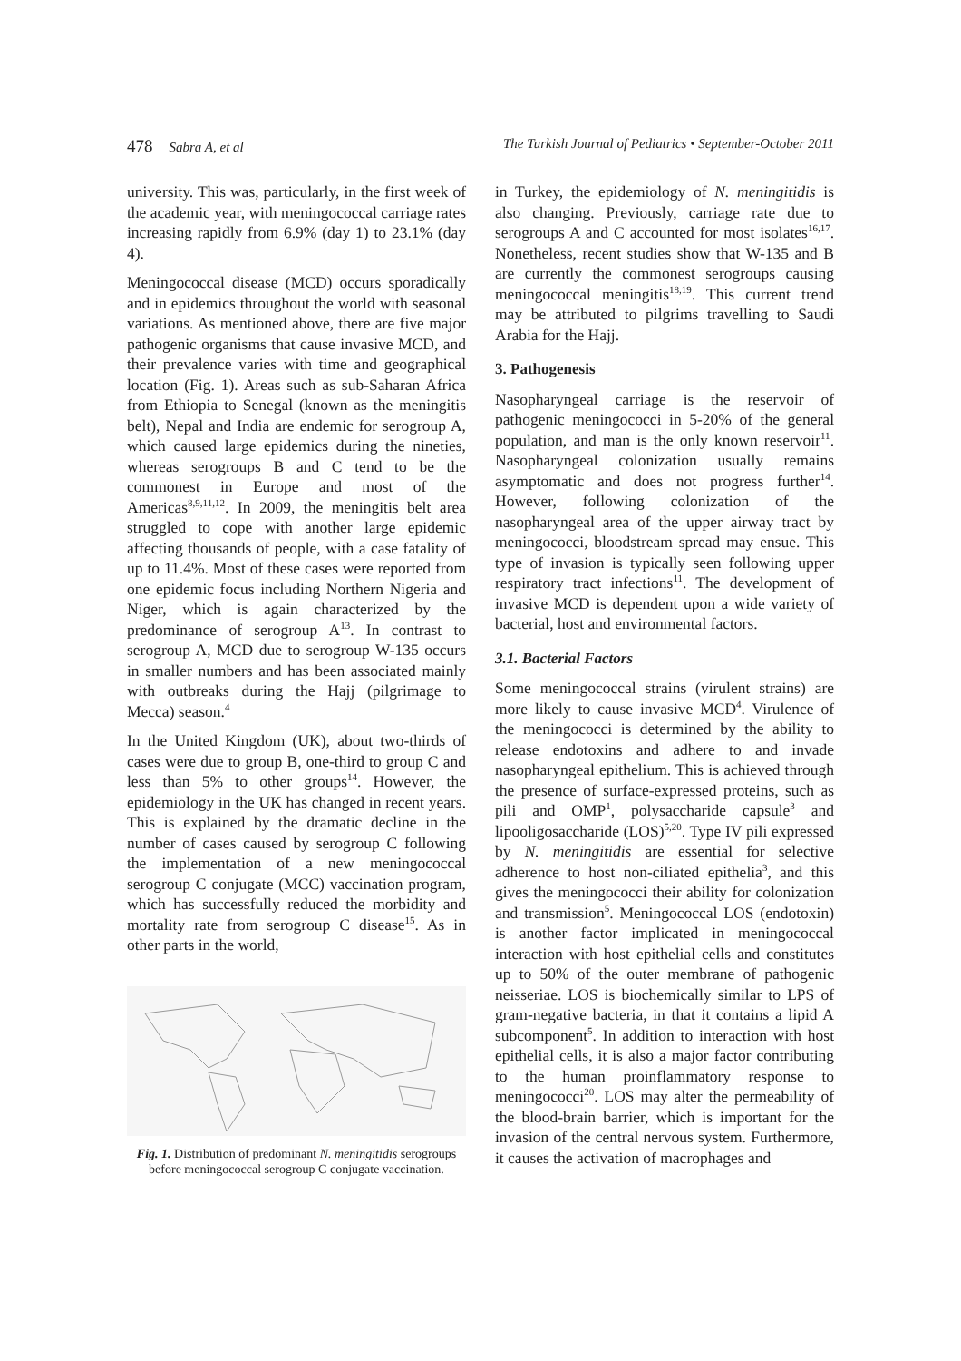478 Sabra A, et al The Turkish Journal of Pediatrics • September-October 2011
university. This was, particularly, in the first week of the academic year, with meningococcal carriage rates increasing rapidly from 6.9% (day 1) to 23.1% (day 4).
Meningococcal disease (MCD) occurs sporadically and in epidemics throughout the world with seasonal variations. As mentioned above, there are five major pathogenic organisms that cause invasive MCD, and their prevalence varies with time and geographical location (Fig. 1). Areas such as sub-Saharan Africa from Ethiopia to Senegal (known as the meningitis belt), Nepal and India are endemic for serogroup A, which caused large epidemics during the nineties, whereas serogroups B and C tend to be the commonest in Europe and most of the Americas<sup>8,9,11,12</sup>. In 2009, the meningitis belt area struggled to cope with another large epidemic affecting thousands of people, with a case fatality of up to 11.4%. Most of these cases were reported from one epidemic focus including Northern Nigeria and Niger, which is again characterized by the predominance of serogroup A<sup>13</sup>. In contrast to serogroup A, MCD due to serogroup W-135 occurs in smaller numbers and has been associated mainly with outbreaks during the Hajj (pilgrimage to Mecca) season.<sup>4</sup>
In the United Kingdom (UK), about two-thirds of cases were due to group B, one-third to group C and less than 5% to other groups<sup>14</sup>. However, the epidemiology in the UK has changed in recent years. This is explained by the dramatic decline in the number of cases caused by serogroup C following the implementation of a new meningococcal serogroup C conjugate (MCC) vaccination program, which has successfully reduced the morbidity and mortality rate from serogroup C disease<sup>15</sup>. As in other parts in the world,
Fig. 1. Distribution of predominant N. meningitidis serogroups before meningococcal serogroup C conjugate vaccination.
in Turkey, the epidemiology of N. meningitidis is also changing. Previously, carriage rate due to serogroups A and C accounted for most isolates<sup>16,17</sup>. Nonetheless, recent studies show that W-135 and B are currently the commonest serogroups causing meningococcal meningitis<sup>18,19</sup>. This current trend may be attributed to pilgrims travelling to Saudi Arabia for the Hajj.
3. Pathogenesis
Nasopharyngeal carriage is the reservoir of pathogenic meningococci in 5-20% of the general population, and man is the only known reservoir<sup>11</sup>. Nasopharyngeal colonization usually remains asymptomatic and does not progress further<sup>14</sup>. However, following colonization of the nasopharyngeal area of the upper airway tract by meningococci, bloodstream spread may ensue. This type of invasion is typically seen following upper respiratory tract infections<sup>11</sup>. The development of invasive MCD is dependent upon a wide variety of bacterial, host and environmental factors.
3.1. Bacterial Factors
Some meningococcal strains (virulent strains) are more likely to cause invasive MCD<sup>4</sup>. Virulence of the meningococci is determined by the ability to release endotoxins and adhere to and invade nasopharyngeal epithelium. This is achieved through the presence of surface-expressed proteins, such as pili and OMP<sup>1</sup>, polysaccharide capsule<sup>3</sup> and lipooligosaccharide (LOS)<sup>5,20</sup>. Type IV pili expressed by N. meningitidis are essential for selective adherence to host non-ciliated epithelia<sup>3</sup>, and this gives the meningococci their ability for colonization and transmission<sup>5</sup>. Meningococcal LOS (endotoxin) is another factor implicated in meningococcal interaction with host epithelial cells and constitutes up to 50% of the outer membrane of pathogenic neisseriae. LOS is biochemically similar to LPS of gram-negative bacteria, in that it contains a lipid A subcomponent<sup>5</sup>. In addition to interaction with host epithelial cells, it is also a major factor contributing to the human proinflammatory response to meningococci<sup>20</sup>. LOS may alter the permeability of the blood-brain barrier, which is important for the invasion of the central nervous system. Furthermore, it causes the activation of macrophages and